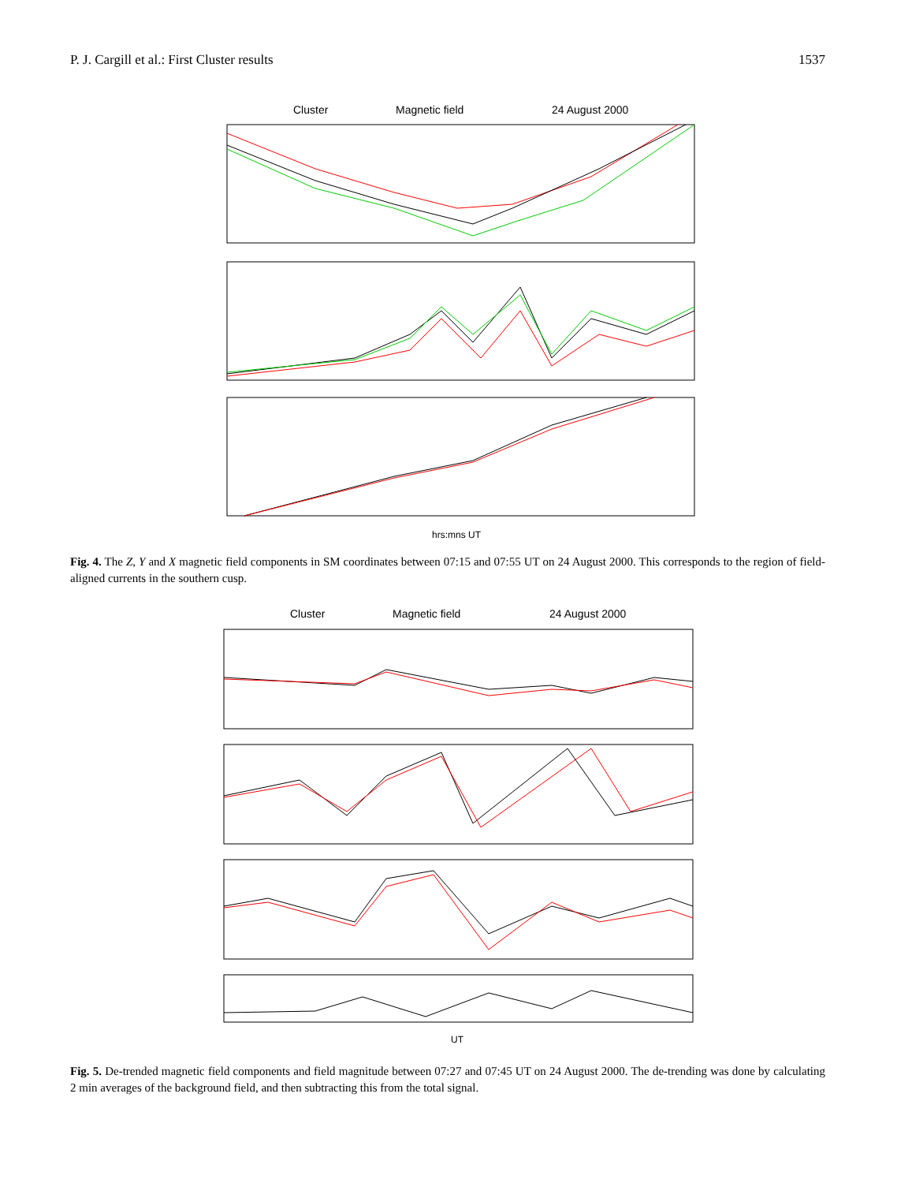P. J. Cargill et al.: First Cluster results 1537
Cluster
Magnetic field
24 August 2000
hrs:mns UT
Fig. 4. The Z, Y and X magnetic field components in SM coordinates between 07:15 and 07:55 UT on 24 August 2000. This corresponds to the region of field-aligned currents in the southern cusp.
Cluster
Magnetic field
24 August 2000
UT
Fig. 5. De-trended magnetic field components and field magnitude between 07:27 and 07:45 UT on 24 August 2000. The de-trending was done by calculating 2 min averages of the background field, and then subtracting this from the total signal.